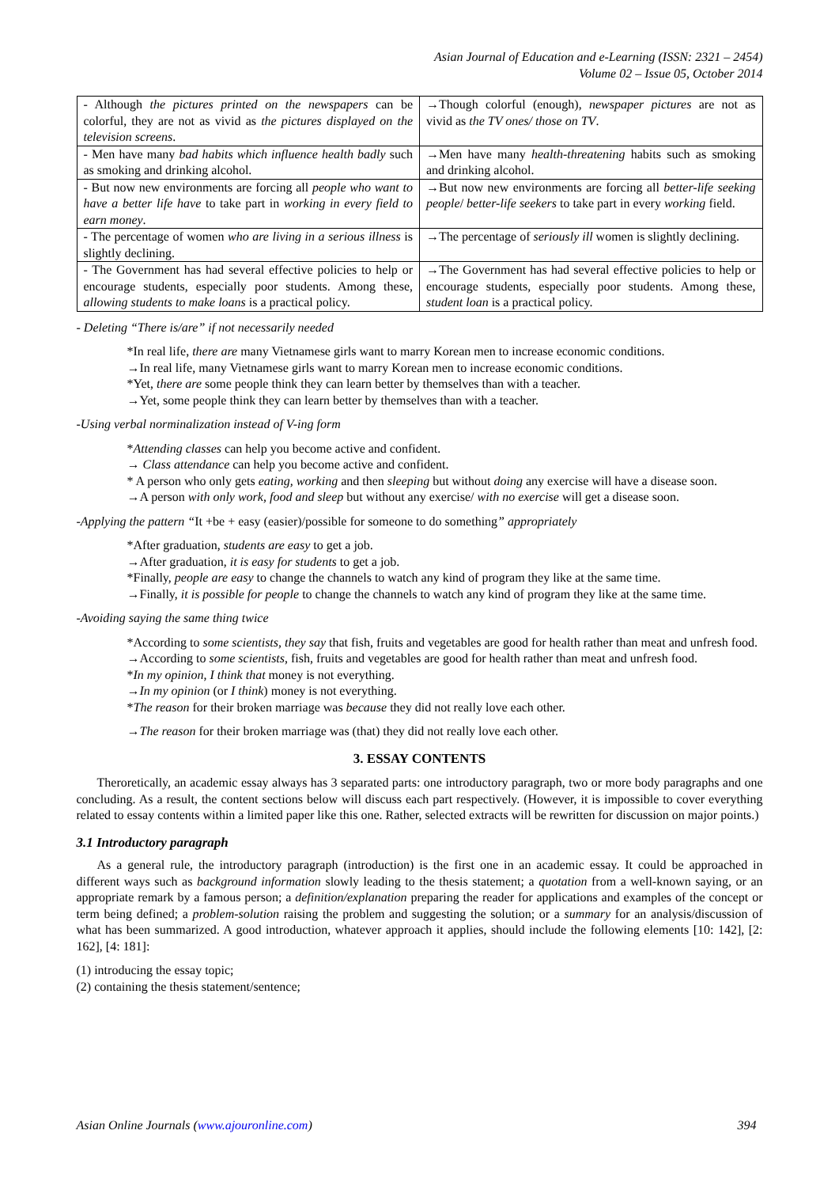Asian Journal of Education and e-Learning (ISSN: 2321 – 2454)
Volume 02 – Issue 05, October 2014
| - Although the pictures printed on the newspapers can be colorful, they are not as vivid as the pictures displayed on the television screens . | →Though colorful (enough), newspaper pictures are not as vivid as the TV ones/ those on TV . |
| - Men have many bad habits which influence health badly such as smoking and drinking alcohol. | →Men have many health-threatening habits such as smoking and drinking alcohol. |
| - But now new environments are forcing all people who want to have a better life have to take part in working in every field to earn money . | →But now new environments are forcing all better-life seeking people / better-life seekers to take part in every working field. |
| - The percentage of women who are living in a serious illness is slightly declining. | →The percentage of seriously ill women is slightly declining. |
| - The Government has had several effective policies to help or encourage students, especially poor students. Among these, allowing students to make loans is a practical policy. | →The Government has had several effective policies to help or encourage students, especially poor students. Among these, student loan is a practical policy. |
- Deleting “There is/are” if not necessarily needed
*In real life, there are many Vietnamese girls want to marry Korean men to increase economic conditions.
→In real life, many Vietnamese girls want to marry Korean men to increase economic conditions.
*Yet, there are some people think they can learn better by themselves than with a teacher.
→Yet, some people think they can learn better by themselves than with a teacher.
-Using verbal norminalization instead of V-ing form
*Attending classes can help you become active and confident.
→ Class attendance can help you become active and confident.
* A person who only gets eating, working and then sleeping but without doing any exercise will have a disease soon.
→A person with only work, food and sleep but without any exercise/ with no exercise will get a disease soon.
-Applying the pattern “It +be + easy (easier)/possible for someone to do something” appropriately
*After graduation, students are easy to get a job.
→After graduation, it is easy for students to get a job.
*Finally, people are easy to change the channels to watch any kind of program they like at the same time.
→Finally, it is possible for people to change the channels to watch any kind of program they like at the same time.
-Avoiding saying the same thing twice
*According to some scientists, they say that fish, fruits and vegetables are good for health rather than meat and unfresh food.
→According to some scientists, fish, fruits and vegetables are good for health rather than meat and unfresh food.
*In my opinion, I think that money is not everything.
→In my opinion (or I think) money is not everything.
*The reason for their broken marriage was because they did not really love each other.
→The reason for their broken marriage was (that) they did not really love each other.
3. ESSAY CONTENTS
Theroretically, an academic essay always has 3 separated parts: one introductory paragraph, two or more body paragraphs and one concluding. As a result, the content sections below will discuss each part respectively. (However, it is impossible to cover everything related to essay contents within a limited paper like this one. Rather, selected extracts will be rewritten for discussion on major points.)
3.1 Introductory paragraph
As a general rule, the introductory paragraph (introduction) is the first one in an academic essay. It could be approached in different ways such as background information slowly leading to the thesis statement; a quotation from a well-known saying, or an appropriate remark by a famous person; a definition/explanation preparing the reader for applications and examples of the concept or term being defined; a problem-solution raising the problem and suggesting the solution; or a summary for an analysis/discussion of what has been summarized. A good introduction, whatever approach it applies, should include the following elements [10: 142], [2: 162], [4: 181]:
(1) introducing the essay topic;
(2) containing the thesis statement/sentence;
Asian Online Journals (www.ajouronline.com) 394